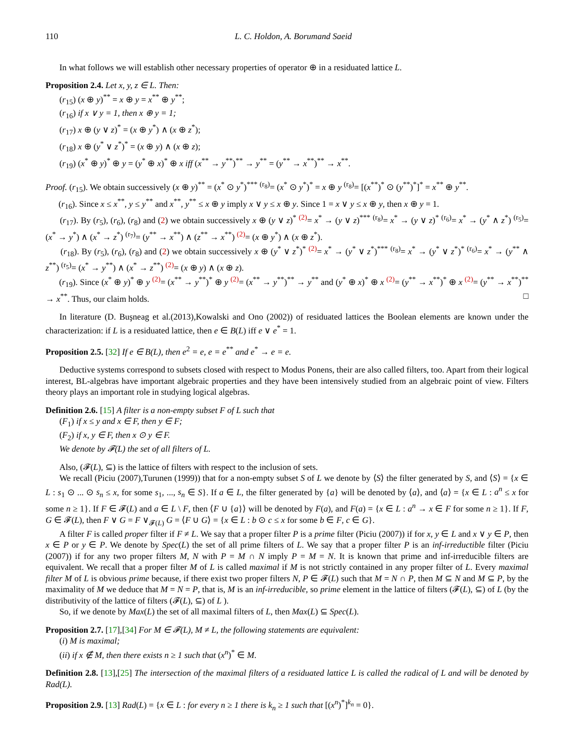110 L. C. Holdon, A. Borumand Saeid
In what follows we will establish other necessary properties of operator ⊕ in a residuated lattice L.
Proposition 2.4. Let x, y, z ∈ L. Then:
(r<sub>15</sub>) (x ⊕ y)<sup>**</sup> = x ⊕ y = x<sup>**</sup> ⊕ y<sup>**</sup>;
(r<sub>16</sub>) if x ∨ y = 1, then x ⊕ y = 1;
(r<sub>17</sub>) x ⊕ (y ∨ z)<sup>*</sup> = (x ⊕ y<sup>*</sup>) ∧ (x ⊕ z<sup>*</sup>);
(r<sub>18</sub>) x ⊕ (y<sup>*</sup> ∨ z<sup>*</sup>)<sup>*</sup> = (x ⊕ y) ∧ (x ⊕ z);
(r<sub>19</sub>) (x<sup>*</sup> ⊕ y)<sup>*</sup> ⊕ y = (y<sup>*</sup> ⊕ x)<sup>*</sup> ⊕ x iff (x<sup>**</sup> → y<sup>**</sup>)<sup>**</sup> → y<sup>**</sup> = (y<sup>**</sup> → x<sup>**</sup>)<sup>**</sup> → x<sup>**</sup>.
Proof. (r<sub>15</sub>). We obtain successively (x ⊕ y)<sup>**</sup> = (x<sup>*</sup> ⊙ y<sup>*</sup>)<sup>***</sup> <sup>(r<sub>8</sub>)</sup>= (x<sup>*</sup> ⊙ y<sup>*</sup>)<sup>*</sup> = x ⊕ y <sup>(r<sub>8</sub>)</sup>= [(x<sup>**</sup>)<sup>*</sup> ⊙ (y<sup>**</sup>)<sup>*</sup>]<sup>*</sup> = x<sup>**</sup> ⊕ y<sup>**</sup>.
(r<sub>16</sub>). Since x ≤ x<sup>**</sup>, y ≤ y<sup>**</sup> and x<sup>**</sup>, y<sup>**</sup> ≤ x ⊕ y imply x ∨ y ≤ x ⊕ y. Since 1 = x ∨ y ≤ x ⊕ y, then x ⊕ y = 1.
(r<sub>17</sub>). By (r<sub>5</sub>), (r<sub>6</sub>), (r<sub>8</sub>) and (2) we obtain successively x ⊕ (y ∨ z)<sup>*</sup> <sup>(2)</sup>= x<sup>*</sup> → (y ∨ z)<sup>***</sup> <sup>(r<sub>8</sub>)</sup>= x<sup>*</sup> → (y ∨ z)<sup>*</sup> <sup>(r<sub>6</sub>)</sup>= x<sup>*</sup> → (y<sup>*</sup> ∧ z<sup>*</sup>) <sup>(r<sub>5</sub>)</sup>= (x<sup>*</sup> → y<sup>*</sup>) ∧ (x<sup>*</sup> → z<sup>*</sup>) <sup>(r<sub>7</sub>)</sup>= (y<sup>**</sup> → x<sup>**</sup>) ∧ (z<sup>**</sup> → x<sup>**</sup>) <sup>(2)</sup>= (x ⊕ y<sup>*</sup>) ∧ (x ⊕ z<sup>*</sup>).
(r<sub>18</sub>). By (r<sub>5</sub>), (r<sub>6</sub>), (r<sub>8</sub>) and (2) we obtain successively x ⊕ (y<sup>*</sup> ∨ z<sup>*</sup>)<sup>*</sup> <sup>(2)</sup>= x<sup>*</sup> → (y<sup>*</sup> ∨ z<sup>*</sup>)<sup>***</sup> <sup>(r<sub>8</sub>)</sup>= x<sup>*</sup> → (y<sup>*</sup> ∨ z<sup>*</sup>)<sup>*</sup> <sup>(r<sub>6</sub>)</sup>= x<sup>*</sup> → (y<sup>**</sup> ∧ z<sup>**</sup>) <sup>(r<sub>5</sub>)</sup>= (x<sup>*</sup> → y<sup>**</sup>) ∧ (x<sup>*</sup> → z<sup>**</sup>) <sup>(2)</sup>= (x ⊕ y) ∧ (x ⊕ z).
(r<sub>19</sub>). Since (x<sup>*</sup> ⊕ y)<sup>*</sup> ⊕ y <sup>(2)</sup>= (x<sup>**</sup> → y<sup>**</sup>)<sup>*</sup> ⊕ y <sup>(2)</sup>= (x<sup>**</sup> → y<sup>**</sup>)<sup>**</sup> → y<sup>**</sup> and (y<sup>*</sup> ⊕ x)<sup>*</sup> ⊕ x <sup>(2)</sup>= (y<sup>**</sup> → x<sup>**</sup>)<sup>*</sup> ⊕ x <sup>(2)</sup>= (y<sup>**</sup> → x<sup>**</sup>)<sup>**</sup> → x<sup>**</sup>. Thus, our claim holds. □
In literature (D. Buşneag et al.(2013),Kowalski and Ono (2002)) of residuated lattices the Boolean elements are known under the characterization: if L is a residuated lattice, then e ∈ B(L) iff e ∨ e<sup>*</sup> = 1.
Proposition 2.5. [32] If e ∈ B(L), then e<sup>2</sup> = e, e = e<sup>**</sup> and e<sup>*</sup> → e = e.
Deductive systems correspond to subsets closed with respect to Modus Ponens, their are also called filters, too. Apart from their logical interest, BL-algebras have important algebraic properties and they have been intensively studied from an algebraic point of view. Filters theory plays an important role in studying logical algebras.
Definition 2.6. [15] A filter is a non-empty subset F of L such that
(F<sub>1</sub>) if x ≤ y and x ∈ F, then y ∈ F;
(F<sub>2</sub>) if x, y ∈ F, then x ⊙ y ∈ F.
We denote by 𝓕(L) the set of all filters of L.
Also, (𝓕(L), ⊆) is the lattice of filters with respect to the inclusion of sets.
We recall (Piciu (2007),Turunen (1999)) that for a non-empty subset S of L we denote by ⟨S⟩ the filter generated by S, and ⟨S⟩ = {x ∈ L : s<sub>1</sub> ⊙ ... ⊙ s<sub>n</sub> ≤ x, for some s<sub>1</sub>, ..., s<sub>n</sub> ∈ S}. If a ∈ L, the filter generated by {a} will be denoted by ⟨a⟩, and ⟨a⟩ = {x ∈ L : a<sup>n</sup> ≤ x for some n ≥ 1}. If F ∈ 𝓕(L) and a ∈ L \ F, then ⟨F ∪ {a}⟩ will be denoted by F(a), and F(a) = {x ∈ L : a<sup>n</sup> → x ∈ F for some n ≥ 1}. If F, G ∈ 𝓕(L), then F ∨ G = F ∨<sub>𝓕(L)</sub> G = ⟨F ∪ G⟩ = {x ∈ L : b ⊙ c ≤ x for some b ∈ F, c ∈ G}.
A filter F is called proper filter if F ≠ L. We say that a proper filter P is a prime filter (Piciu (2007)) if for x, y ∈ L and x ∨ y ∈ P, then x ∈ P or y ∈ P. We denote by Spec(L) the set of all prime filters of L. We say that a proper filter P is an inf-irreductible filter (Piciu (2007)) if for any two proper filters M, N with P = M ∩ N imply P = M = N. It is known that prime and inf-irreducible filters are equivalent. We recall that a proper filter M of L is called maximal if M is not strictly contained in any proper filter of L. Every maximal filter M of L is obvious prime because, if there exist two proper filters N, P ∈ 𝓕(L) such that M = N ∩ P, then M ⊆ N and M ⊆ P, by the maximality of M we deduce that M = N = P, that is, M is an inf-irreducible, so prime element in the lattice of filters (𝓕(L), ⊆) of L (by the distributivity of the lattice of filters (𝓕(L), ⊆) of L ).
So, if we denote by Max(L) the set of all maximal filters of L, then Max(L) ⊆ Spec(L).
Proposition 2.7. [17],[34] For M ∈ 𝓕(L), M ≠ L, the following statements are equivalent:
(i) M is maximal;
(ii) if x ∉ M, then there exists n ≥ 1 such that (x<sup>n</sup>)<sup>*</sup> ∈ M.
Definition 2.8. [13],[25] The intersection of the maximal filters of a residuated lattice L is called the radical of L and will be denoted by Rad(L).
Proposition 2.9. [13] Rad(L) = {x ∈ L : for every n ≥ 1 there is k<sub>n</sub> ≥ 1 such that [(x<sup>n</sup>)<sup>*</sup>]<sup>k<sub>n</sub></sup> = 0}.